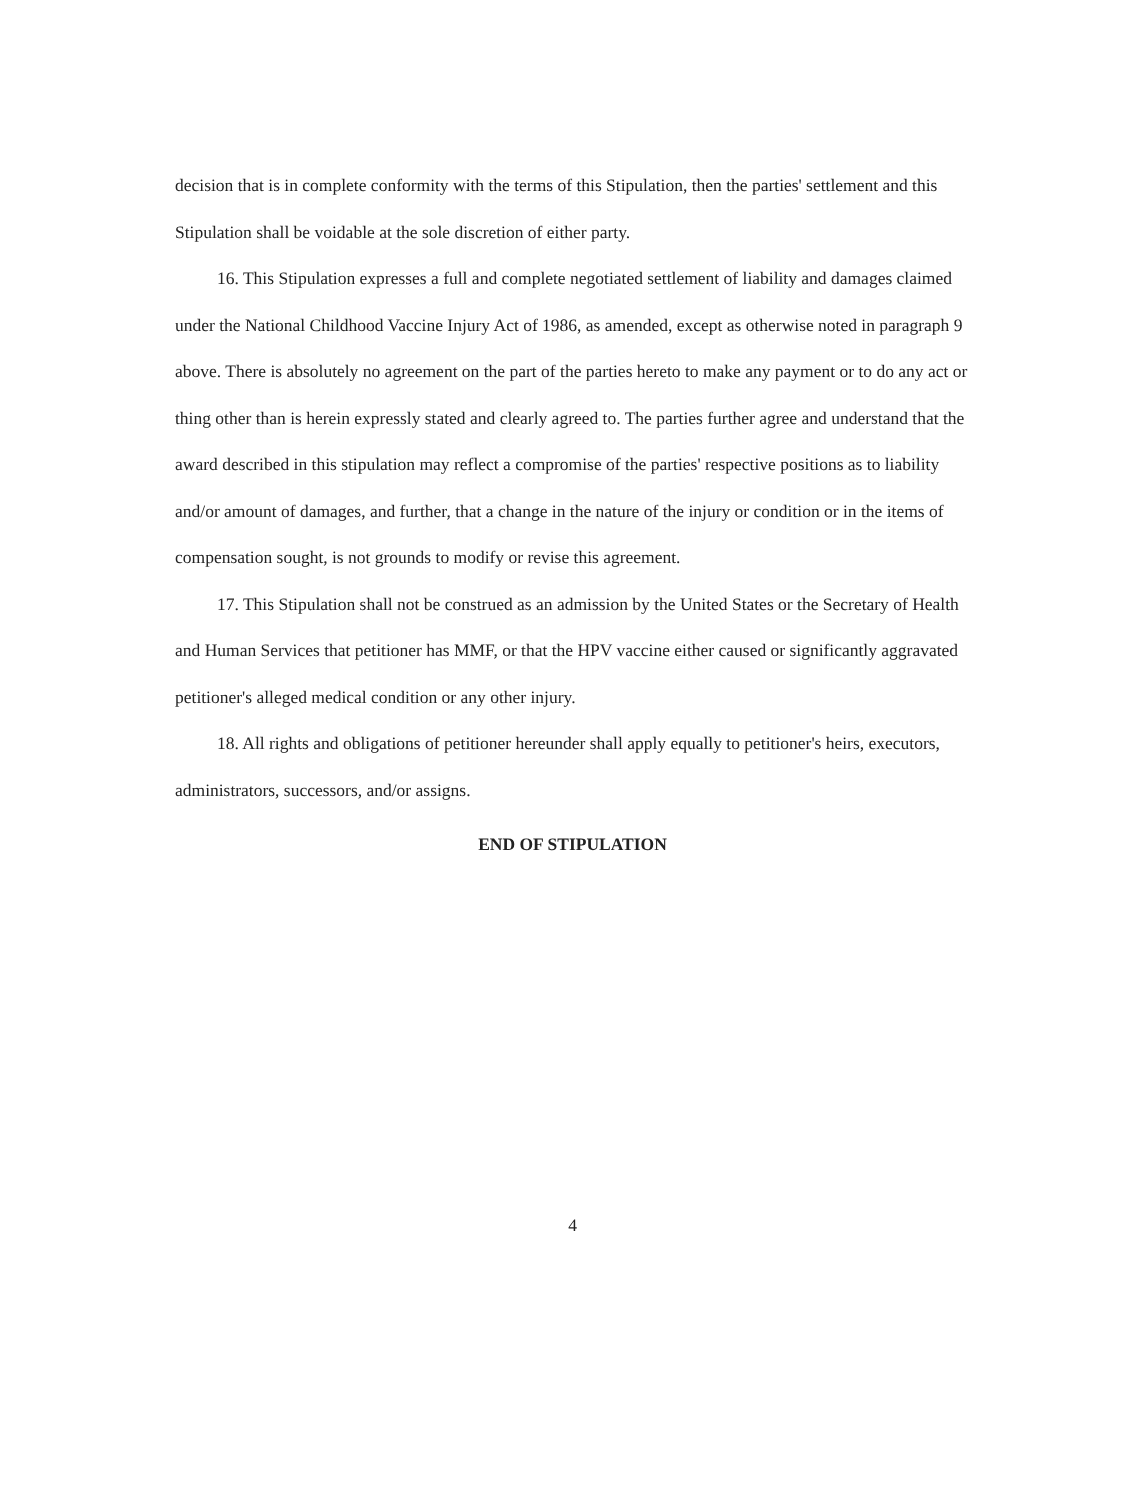decision that is in complete conformity with the terms of this Stipulation, then the parties' settlement and this Stipulation shall be voidable at the sole discretion of either party.
16. This Stipulation expresses a full and complete negotiated settlement of liability and damages claimed under the National Childhood Vaccine Injury Act of 1986, as amended, except as otherwise noted in paragraph 9 above. There is absolutely no agreement on the part of the parties hereto to make any payment or to do any act or thing other than is herein expressly stated and clearly agreed to. The parties further agree and understand that the award described in this stipulation may reflect a compromise of the parties' respective positions as to liability and/or amount of damages, and further, that a change in the nature of the injury or condition or in the items of compensation sought, is not grounds to modify or revise this agreement.
17. This Stipulation shall not be construed as an admission by the United States or the Secretary of Health and Human Services that petitioner has MMF, or that the HPV vaccine either caused or significantly aggravated petitioner's alleged medical condition or any other injury.
18. All rights and obligations of petitioner hereunder shall apply equally to petitioner's heirs, executors, administrators, successors, and/or assigns.
END OF STIPULATION
4